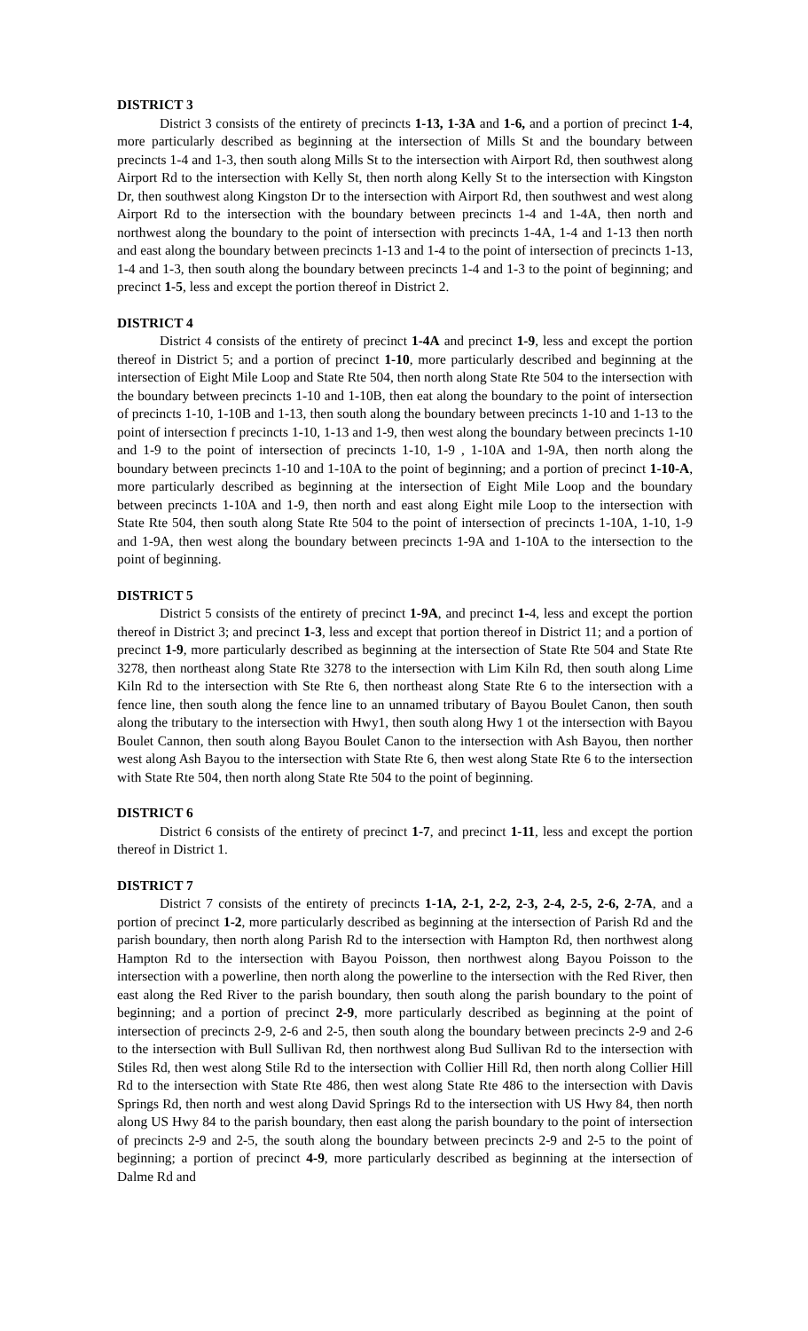DISTRICT 3
District 3 consists of the entirety of precincts 1-13, 1-3A and 1-6, and a portion of precinct 1-4, more particularly described as beginning at the intersection of Mills St and the boundary between precincts 1-4 and 1-3, then south along Mills St to the intersection with Airport Rd, then southwest along Airport Rd to the intersection with Kelly St, then north along Kelly St to the intersection with Kingston Dr, then southwest along Kingston Dr to the intersection with Airport Rd, then southwest and west along Airport Rd to the intersection with the boundary between precincts 1-4 and 1-4A, then north and northwest along the boundary to the point of intersection with precincts 1-4A, 1-4 and 1-13 then north and east along the boundary between precincts 1-13 and 1-4 to the point of intersection of precincts 1-13, 1-4 and 1-3, then south along the boundary between precincts 1-4 and 1-3 to the point of beginning; and precinct 1-5, less and except the portion thereof in District 2.
DISTRICT 4
District 4 consists of the entirety of precinct 1-4A and precinct 1-9, less and except the portion thereof in District 5; and a portion of precinct 1-10, more particularly described and beginning at the intersection of Eight Mile Loop and State Rte 504, then north along State Rte 504 to the intersection with the boundary between precincts 1-10 and 1-10B, then eat along the boundary to the point of intersection of precincts 1-10, 1-10B and 1-13, then south along the boundary between precincts 1-10 and 1-13 to the point of intersection f precincts 1-10, 1-13 and 1-9, then west along the boundary between precincts 1-10 and 1-9 to the point of intersection of precincts 1-10, 1-9 , 1-10A and 1-9A, then north along the boundary between precincts 1-10 and 1-10A to the point of beginning; and a portion of precinct 1-10-A, more particularly described as beginning at the intersection of Eight Mile Loop and the boundary between precincts 1-10A and 1-9, then north and east along Eight mile Loop to the intersection with State Rte 504, then south along State Rte 504 to the point of intersection of precincts 1-10A, 1-10, 1-9 and 1-9A, then west along the boundary between precincts 1-9A and 1-10A to the intersection to the point of beginning.
DISTRICT 5
District 5 consists of the entirety of precinct 1-9A, and precinct 1-4, less and except the portion thereof in District 3; and precinct 1-3, less and except that portion thereof in District 11; and a portion of precinct 1-9, more particularly described as beginning at the intersection of State Rte 504 and State Rte 3278, then northeast along State Rte 3278 to the intersection with Lim Kiln Rd, then south along Lime Kiln Rd to the intersection with Ste Rte 6, then northeast along State Rte 6 to the intersection with a fence line, then south along the fence line to an unnamed tributary of Bayou Boulet Canon, then south along the tributary to the intersection with Hwy1, then south along Hwy 1 ot the intersection with Bayou Boulet Cannon, then south along Bayou Boulet Canon to the intersection with Ash Bayou, then norther west along Ash Bayou to the intersection with State Rte 6, then west along State Rte 6 to the intersection with State Rte 504, then north along State Rte 504 to the point of beginning.
DISTRICT 6
District 6 consists of the entirety of precinct 1-7, and precinct 1-11, less and except the portion thereof in District 1.
DISTRICT 7
District 7 consists of the entirety of precincts 1-1A, 2-1, 2-2, 2-3, 2-4, 2-5, 2-6, 2-7A, and a portion of precinct 1-2, more particularly described as beginning at the intersection of Parish Rd and the parish boundary, then north along Parish Rd to the intersection with Hampton Rd, then northwest along Hampton Rd to the intersection with Bayou Poisson, then northwest along Bayou Poisson to the intersection with a powerline, then north along the powerline to the intersection with the Red River, then east along the Red River to the parish boundary, then south along the parish boundary to the point of beginning; and a portion of precinct 2-9, more particularly described as beginning at the point of intersection of precincts 2-9, 2-6 and 2-5, then south along the boundary between precincts 2-9 and 2-6 to the intersection with Bull Sullivan Rd, then northwest along Bud Sullivan Rd to the intersection with Stiles Rd, then west along Stile Rd to the intersection with Collier Hill Rd, then north along Collier Hill Rd to the intersection with State Rte 486, then west along State Rte 486 to the intersection with Davis Springs Rd, then north and west along David Springs Rd to the intersection with US Hwy 84, then north along US Hwy 84 to the parish boundary, then east along the parish boundary to the point of intersection of precincts 2-9 and 2-5, the south along the boundary between precincts 2-9 and 2-5 to the point of beginning; a portion of precinct 4-9, more particularly described as beginning at the intersection of Dalme Rd and